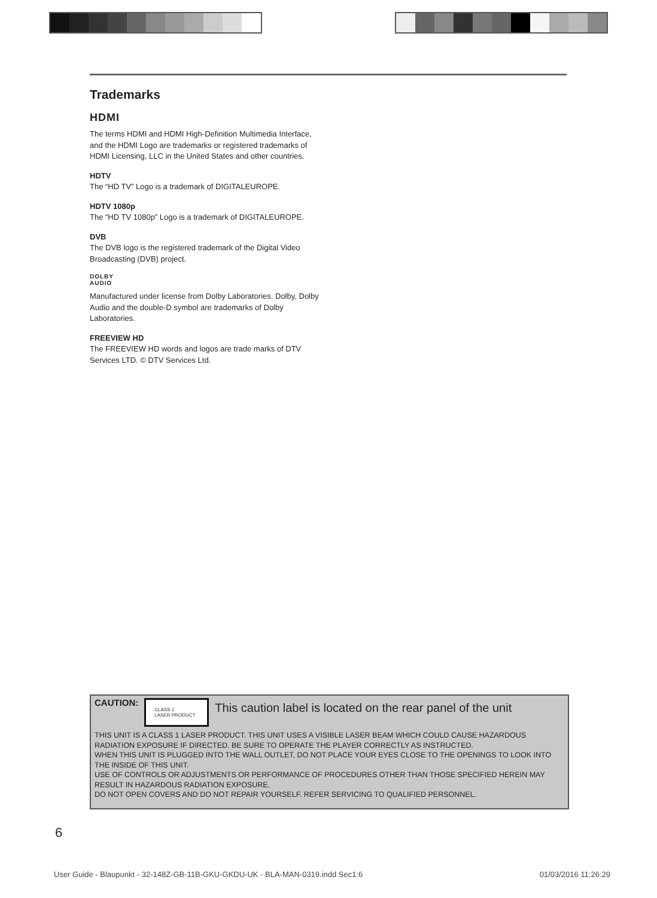Trademarks
HDMI
The terms HDMI and HDMI High-Definition Multimedia Interface, and the HDMI Logo are trademarks or registered trademarks of HDMI Licensing, LLC in the United States and other countries.
HDTV
The “HD TV” Logo is a trademark of DIGITALEUROPE.
HDTV 1080p
The “HD TV 1080p” Logo is a trademark of DIGITALEUROPE.
DVB
The DVB logo is the registered trademark of the Digital Video Broadcasting (DVB) project.
DOLBY
AUDIO
Manufactured under license from Dolby Laboratories. Dolby, Dolby Audio and the double-D symbol are trademarks of Dolby Laboratories.
FREEVIEW HD
The FREEVIEW HD words and logos are trade marks of DTV Services LTD. © DTV Services Ltd.
CAUTION:
CLASS 1
LASER PRODUCT
This caution label is located on the rear panel of the unit
THIS UNIT IS A CLASS 1 LASER PRODUCT. THIS UNIT USES A VISIBLE LASER BEAM WHICH COULD CAUSE HAZARDOUS RADIATION EXPOSURE IF DIRECTED. BE SURE TO OPERATE THE PLAYER CORRECTLY AS INSTRUCTED.
WHEN THIS UNIT IS PLUGGED INTO THE WALL OUTLET, DO NOT PLACE YOUR EYES CLOSE TO THE OPENINGS TO LOOK INTO THE INSIDE OF THIS UNIT.
USE OF CONTROLS OR ADJUSTMENTS OR PERFORMANCE OF PROCEDURES OTHER THAN THOSE SPECIFIED HEREIN MAY RESULT IN HAZARDOUS RADIATION EXPOSURE.
DO NOT OPEN COVERS AND DO NOT REPAIR YOURSELF. REFER SERVICING TO QUALIFIED PERSONNEL.
6
User Guide - Blaupunkt - 32-148Z-GB-11B-GKU-GKDU-UK - BLA-MAN-0319.indd Sec1:6 01/03/2016 11:26:29